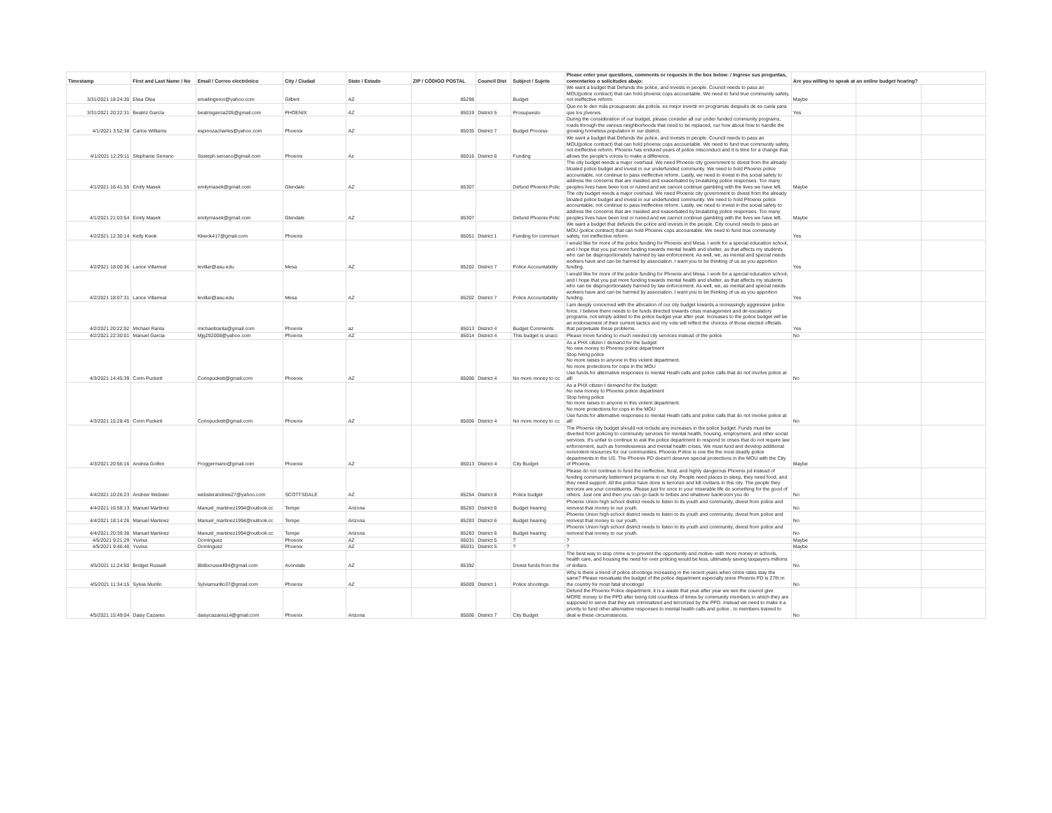| Timestamp | First and Last Name / No | Email / Correo electrónico | City / Ciudad | State / Estado | ZIP / CÓDIGO POSTAL | Council Dist | Subject / Sujeto | Please enter your questions, comments or requests in the box below: / Ingrese sus preguntas, comentarios o solicitudes abajo: | Are you willing to speak at an online budget hearing? | | |
| --- | --- | --- | --- | --- | --- | --- | --- | --- | --- | --- | --- |
| 3/31/2021 18:24:30 | Elisa Olea | emailingemo@yahoo.com | Gilbert | AZ | 85298 | | Budget | We want a budget that Defunds the police, and invests in people. Council needs to pass an MOU(police contract) that can hold phoenix cops accountable. We need to fund true community safety, not ineffective reform. | Maybe | | |
| 3/31/2021 20:22:31 | Beatriz García | beatrisgarcia205@gmail.com | PHOENIX | AZ | 85019 | District 5 | Prosupuesto | Que no le den más prosupuesto ala policía. es mejor invertir en programas después de es cuela para que los jóvenes. | Yes | | |
| 4/1/2021 3:52:38 | Carlos Williams | espinozacharles@yahoo.com | Phoenix | AZ | 85035 | District 7 | Budget Process | During the consideration of our budget, please consider all our under funded community programs, roads through the various neighborhoods that need to be replaced, our how about how to handle the growing homeless population in our district. | | | |
| 4/1/2021 12:29:11 | Stephanie Serrano | Sssteph.serrano@gmail.com | Phoenix | Az | 85016 | District 6 | Funding | We want a budget that Defunds the police, and invests in people. Council needs to pass an MOU(police contract) that can hold phoenix cops accountable. We need to fund true community safety, not ineffective reform. Phoenix has endured years of police misconduct and it is time for a change that allows the people's voices to make a difference. | | | |
| 4/1/2021 16:41:55 | Emily Masek | emilymasek@gmail.com | Glendale | AZ | 85307 | | Defund Phoenix Polic | The city budget needs a major overhaul. We need Phoenix city government to divest from the already bloated police budget and invest in our underfunded community. We need to hold Phoenix police accountable, not continue to pass ineffective reform. Lastly, we need to invest in the social safety to address the concerns that are masked and exacerbated by brutalizing police responses. Too many peoples lives have been lost or ruined and we cannot continue gambling with the lives we have left. | Maybe | | |
| 4/1/2021 21:03:54 | Emily Masek | emilymasek@gmail.com | Glendale | AZ | 85307 | | Defund Phoenix Polic | The city budget needs a major overhaul. We need Phoenix city government to divest from the already bloated police budget and invest in our underfunded community. We need to hold Phoenix police accountable, not continue to pass ineffective reform. Lastly, we need to invest in the social safety to address the concerns that are masked and exacerbated by brutalizing police responses. Too many peoples lives have been lost or ruined and we cannot continue gambling with the lives we have left. | Maybe | | |
| 4/2/2021 12:30:14 | Kelly Kwok | Kkwok417@gmail.com | Phoenix | | 85051 | District 1 | Funding for communi | We want a budget that defunds the police and invests in the people. City council needs to pass an MOU (police contract) that can hold Phoenix cops accountable. We need to fund true community safety, not ineffective reform. | Yes | | |
| 4/2/2021 18:00:36 | Lance Villarreal | levillar@asu.edu | Mesa | AZ | 85202 | District 7 | Police Accountability | I would like for more of the police funding for Phoenix and Mesa. I work for a special education school, and I hope that you put more funding towards mental health and shelter, as that affects my students who can be disproportionately harmed by law enforcement. As well, we, as mental and special needs workers have and can be harmed by association. I want you to be thinking of us as you apportion funding. | Yes | | |
| 4/2/2021 18:07:31 | Lance Villarreal | levillar@asu.edu | Mesa | AZ | 85202 | District 7 | Police Accountability | I would like for more of the police funding for Phoenix and Mesa. I work for a special education school, and I hope that you put more funding towards mental health and shelter, as that affects my students who can be disproportionately harmed by law enforcement. As well, we, as mental and special needs workers have and can be harmed by association. I want you to be thinking of us as you apportion funding. | Yes | | |
| 4/2/2021 20:22:02 | Michael Ranta | michaeltranta@gmail.com | Phoenix | az | 85013 | District 4 | Budget Comments | I am deeply concerned with the allocation of our city budget towards a increasingly aggressive police force. I believe there needs to be funds directed towards crisis management and de-escalatory programs, not simply added to the police budget year after year. Increases to the police budget will be an endorsement of their current tactics and my vote will reflect the choices of those elected officials that perpetuate these problems. | Yes | | |
| 4/2/2021 22:30:01 | Manuel Garcia | Mjg292008@yahoo.com | Phoenix | AZ | 85014 | District 4 | This budget is unacc | Please move funding to much needed city services instead of the police | No | | |
| 4/3/2021 14:45:39 | Corin Puckett | Corinpuckett@gmail.com | Phoenix | AZ | 85006 | District 4 | No more money to cc | As a PHX citizen I demand for the budget: No new money to Phoenix police department Stop hiring police No more raises to anyone in this violent department. No more protections for cops in the MOU Use funds for alternative responses to mental Heath calls and police calls that do not involve police at all! | No | | |
| 4/3/2021 15:28:45 | Corin Puckett | Corinpuckett@gmail.com | Phoenix | AZ | 85006 | District 4 | No more money to cc | As a PHX citizen I demand for the budget: No new money to Phoenix police department Stop hiring police No more raises to anyone in this violent department. No more protections for cops in the MOU Use funds for alternative responses to mental Heath calls and police calls that do not involve police at all! | No | | |
| 4/3/2021 20:56:16 | Andrea Golfen | Froggermario@gmail.com | Phoenix | AZ | 85013 | District 4 | City Budget | The Phoenix city budget should not include any increases in the police budget. Funds must be diverted from policing to community services for mental health, housing, employment, and other social services. It's unfair to continue to ask the police department to respond to crises that do not require law enforcement, such as homelessness and mental health crises. We must fund and develop additional nonviolent resources for our communities. Phoenix Police is one the the most deadly police departments in the US. The Phoenix PD doesn't deserve special protections in the MOU with the City of Phoenix. | Maybe | | |
| 4/4/2021 10:26:23 | Andrew Webster | websterandrew27@yahoo.com | SCOTTSDALE | AZ | 85254 | District 8 | Police budget | Please do not continue to fund the ineffective, feral, and highly dangerous Phoenix pd instead of funding community betterment programs in our city. People need places to sleep, they need food, and they need support. All the police have done is terrorize and kill civilians in this city. The people they terrorize are your constituents. Please just for once in your miserable life do something for the good of others. Just one and then you can go back to bribes and whatever backroom you do | No | | |
| 4/4/2021 16:58:13 | Manuel Martinez | Manuel_martinez1994@outlook.cc | Tempe | Arizona | 85283 | District 6 | Budget hearing | Phoenix Union high school district needs to listen to its youth and community, divest from police and reinvest that money to our youth. | No | | |
| 4/4/2021 18:14:26 | Manuel Martinez | Manuel_martinez1994@outlook.cc | Tempe | Arizona | 85283 | District 6 | Budget hearing | Phoenix Union high school district needs to listen to its youth and community, divest from police and reinvest that money to our youth. | No | | |
| 4/4/2021 20:39:38 | Manuel Martinez | Manuel_martinez1994@outlook.cc | Tempe | Arizona | 85283 | District 6 | Budget hearing | Phoenix Union high school district needs to listen to its youth and community, divest from police and reinvest that money to our youth. | No | | |
| 4/5/2021 9:21:29 | Yuvixa | Dominguez | Phoenix | AZ | 85031 | District 5 | ? | ? | Maybe | | |
| 4/5/2021 9:46:40 | Yuvixa | Dominguez | Phoenix | AZ | 85031 | District 5 | ? | ? | Maybe | | |
| 4/5/2021 11:24:50 | Bridget Russell | 8bitbcrussell94@gmail.com | Avondale | AZ | 85392 | | Divest funds from the | The best way to stop crime is to prevent the opportunity and motive- with more money in schools, health care, and housing the need for over policing would be less, ultimately saving taxpayers millions of dollars. | No | | |
| 4/5/2021 11:34:15 | Sylvia Murillo | Sylviamurillo37@gmail.com | Phoenix | AZ | 85009 | District 1 | Police shootings | Why is there a trend of police shootings increasing in the recent years when crime rates stay the same? Please reevaluate the budget of the police department especially since Phoenix PD is 27th in the country for most fatal shootings! | No | | |
| 4/5/2021 15:49:04 | Daisy Cazares | daisycazares14@gmail.com | Phoenix | Arizona | 85006 | District 7 | City Budget | Defund the Phoenix Police department. it is a waste that year after year we see the council give MORE money to the PPD after being told countless of times by community members in which they are supposed to serve that they are criminalized and terrorized by the PPD. Instead we need to make it a priority to fund other alternative responses to mental health calls and police , to members trained to deal w these circumstances. | No | | |